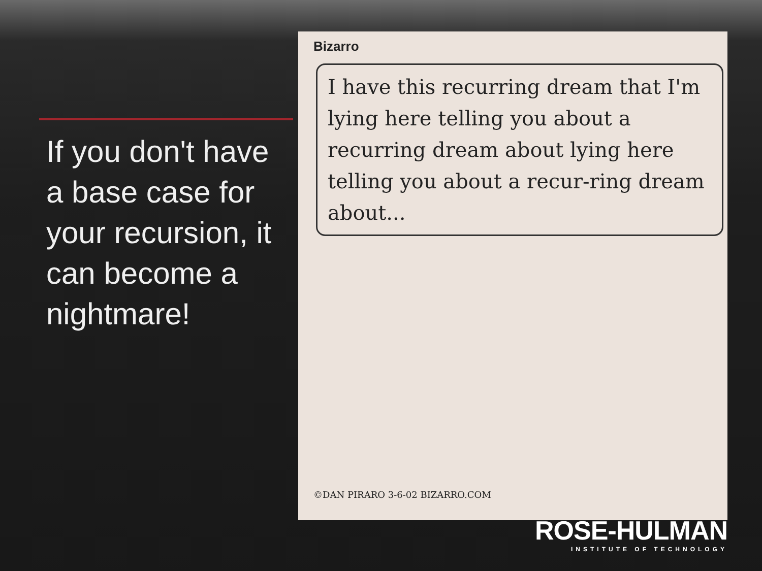If you don't have a base case for your recursion, it can become a nightmare!
Bizarro
I have this recurring dream that I'm lying here telling you about a recurring dream about lying here telling you about a recur-ring dream about...
©DAN PIRARO 3-6-02 BIZARRO.COM
ROSE-HULMAN
INSTITUTE OF TECHNOLOGY